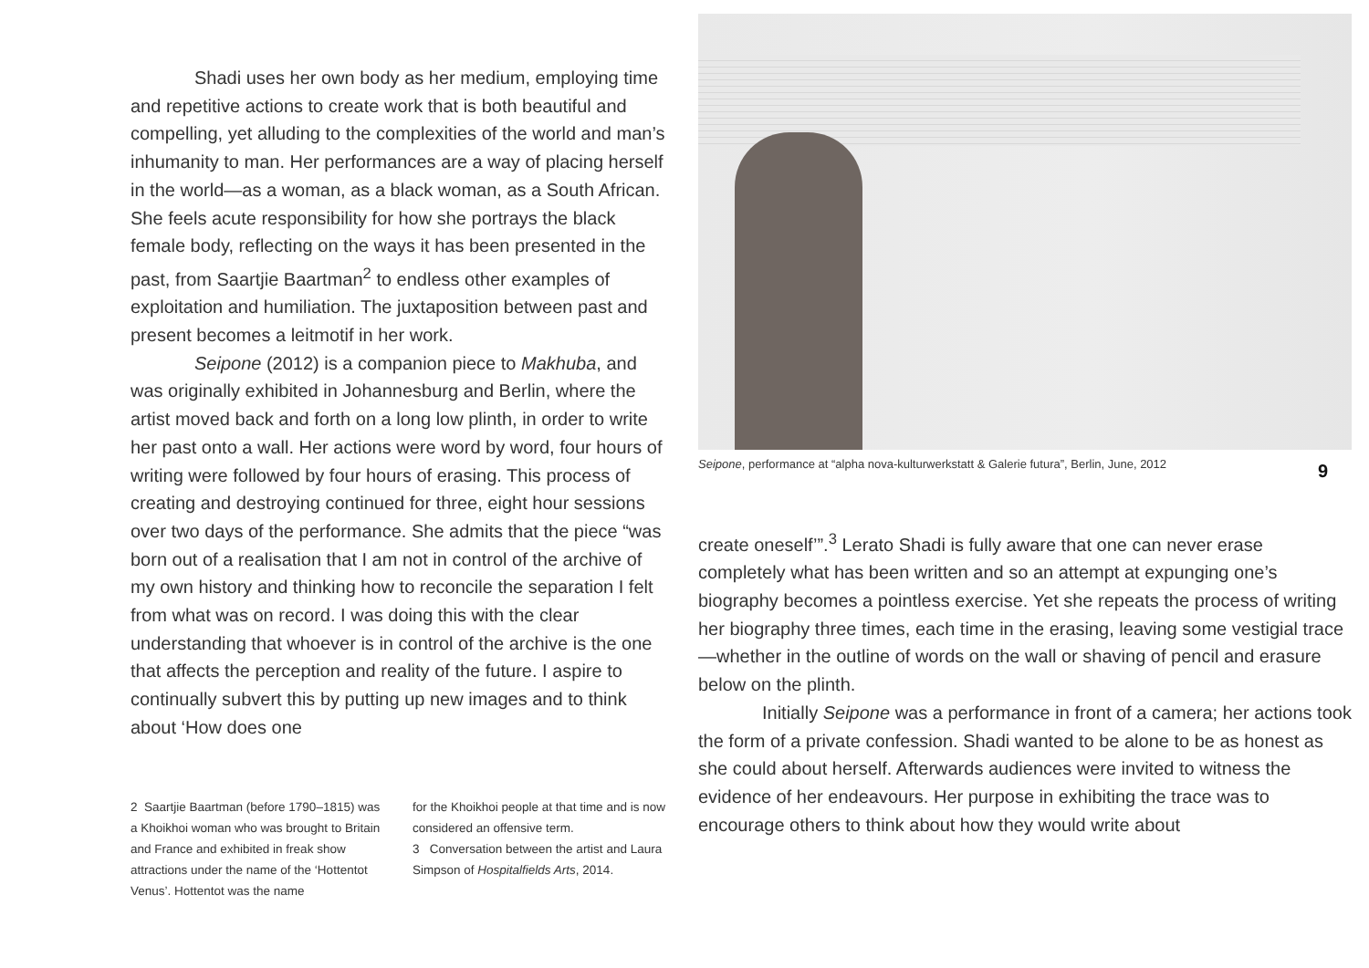Shadi uses her own body as her medium, employing time and repetitive actions to create work that is both beautiful and compelling, yet alluding to the complexities of the world and man’s inhumanity to man. Her performances are a way of placing herself in the world—as a woman, as a black woman, as a South African. She feels acute responsibility for how she portrays the black female body, reflecting on the ways it has been presented in the past, from Saartjie Baartman<sup>2</sup> to endless other examples of exploitation and humiliation. The juxtaposi­tion between past and present becomes a leitmotif in her work.
Seipone (2012) is a companion piece to Makhuba, and was originally exhibited in Johannesburg and Berlin, where the artist moved back and forth on a long low plinth, in order to write her past onto a wall. Her actions were word by word, four hours of writing were followed by four hours of erasing. This process of creating and destroying continued for three, eight hour sessions over two days of the performance. She admits that the piece “was born out of a realisation that I am not in control of the archive of my own history and thinking how to reconcile the separation I felt from what was on record. I was doing this with the clear understanding that whoever is in control of the archive is the one that affects the perception and reality of the future. I aspire to continually subvert this by putting up new images and to think about ‘How does one
2 Saartjie Baartman (before 1790–1815) was a Khoikhoi woman who was brought to Britain and France and exhibited in freak show attractions under the name of the ‘Hottentot Venus’. Hottentot was the name
for the Khoikhoi people at that time and is now considered an offensive term.
3 Conversation between the artist and Laura Simpson of Hospitalfields Arts, 2014.
Seipone, performance at “alpha nova-kulturwerkstatt & Galerie futura”, Berlin, June, 2012
9
create oneself’”.<sup>3</sup> Lerato Shadi is fully aware that one can never erase completely what has been written and so an attempt at expunging one’s biography becomes a pointless exercise. Yet she repeats the process of writing her biography three times, each time in the erasing, leaving some vestigial trace—wheth­er in the outline of words on the wall or shaving of pencil and erasure below on the plinth.
Initially Seipone was a performance in front of a cam­era; her actions took the form of a private confession. Shadi wanted to be alone to be as honest as she could about herself. Afterwards audiences were invited to witness the evidence of her endeavours. Her purpose in exhibiting the trace was to encourage others to think about how they would write about